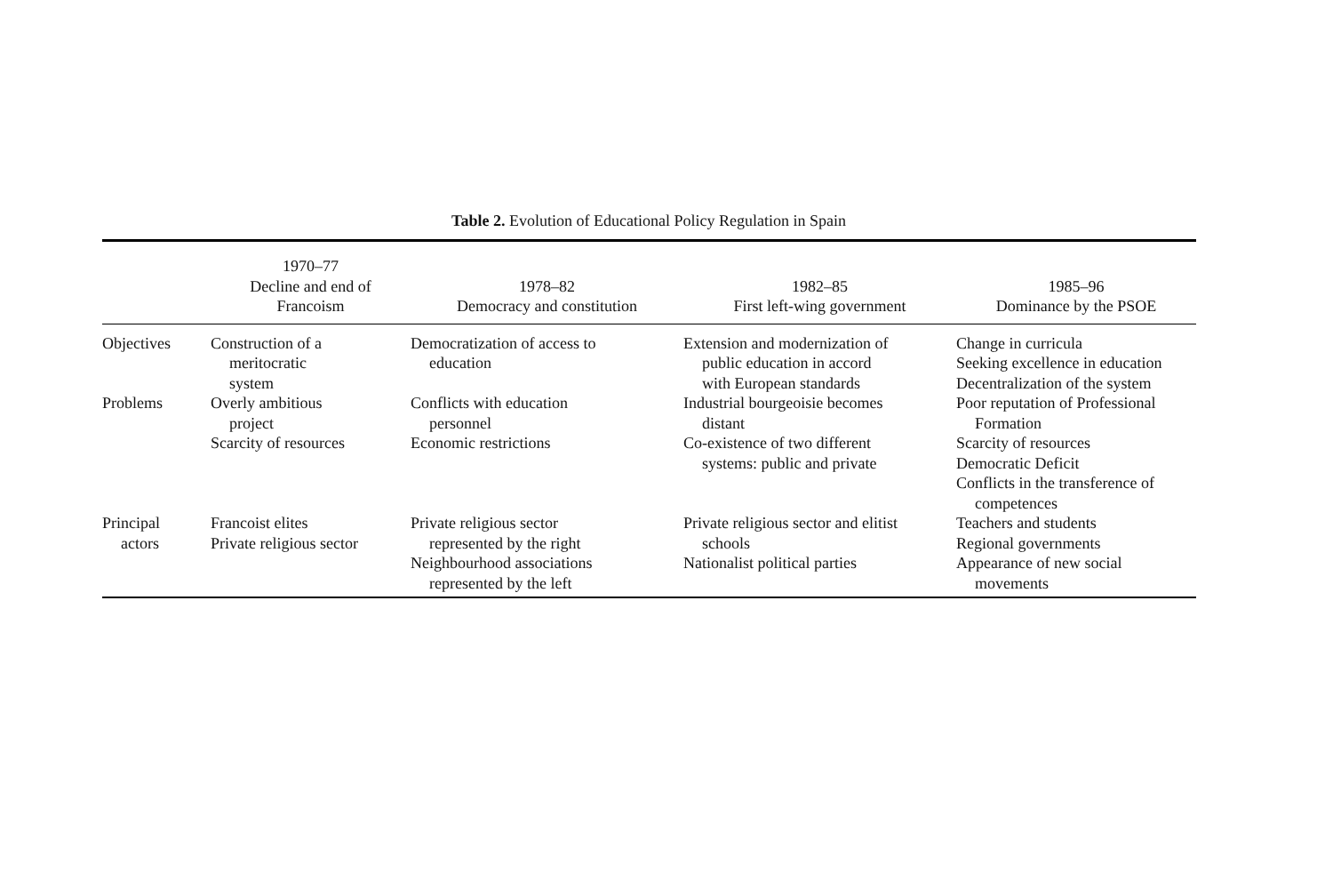Table 2. Evolution of Educational Policy Regulation in Spain
| | 1970–77 Decline and end of Francoism | 1978–82 Democracy and constitution | 1982–85 First left-wing government | 1985–96 Dominance by the PSOE |
| --- | --- | --- | --- | --- |
| Objectives | Construction of a meritocratic system | Democratization of access to education | Extension and modernization of public education in accord with European standards | Change in curricula Seeking excellence in education Decentralization of the system |
| Problems | Overly ambitious project Scarcity of resources | Conflicts with education personnel Economic restrictions | Industrial bourgeoisie becomes distant Co-existence of two different systems: public and private | Poor reputation of Professional Formation Scarcity of resources Democratic Deficit Conflicts in the transference of competences |
| Principal actors | Francoist elites Private religious sector | Private religious sector represented by the right Neighbourhood associations represented by the left | Private religious sector and elitist schools Nationalist political parties | Teachers and students Regional governments Appearance of new social movements |